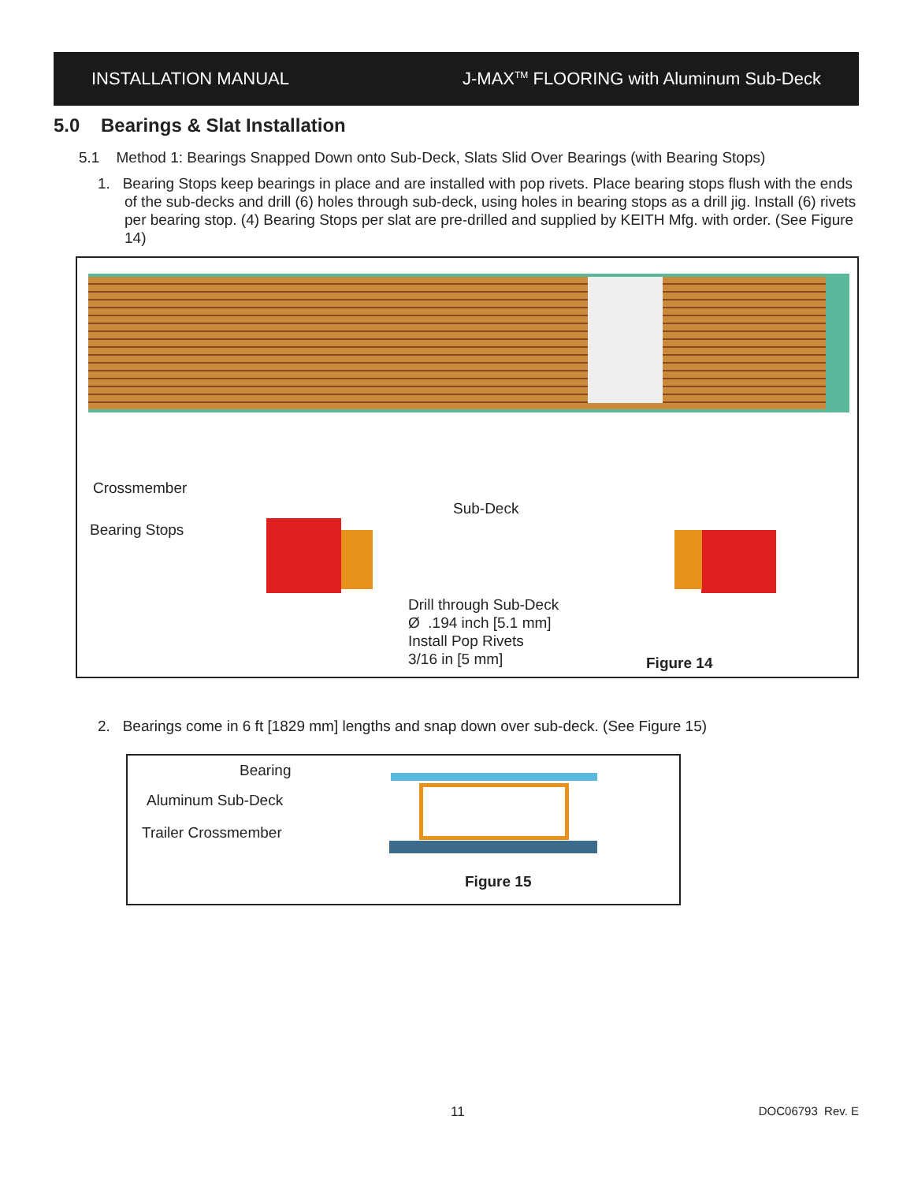INSTALLATION MANUAL J-MAX<sup>TM</sup> FLOORING with Aluminum Sub-Deck
5.0 Bearings & Slat Installation
5.1 Method 1: Bearings Snapped Down onto Sub-Deck, Slats Slid Over Bearings (with Bearing Stops)
1. Bearing Stops keep bearings in place and are installed with pop rivets. Place bearing stops flush with the ends of the sub-decks and drill (6) holes through sub-deck, using holes in bearing stops as a drill jig. Install (6) rivets per bearing stop. (4) Bearing Stops per slat are pre-drilled and supplied by KEITH Mfg. with order. (See Figure 14)
Crossmember
Bearing Stops
Sub-Deck
Drill through Sub-Deck
Ø .194 inch [5.1 mm]
Install Pop Rivets
3/16 in [5 mm] Figure 14
2. Bearings come in 6 ft [1829 mm] lengths and snap down over sub-deck. (See Figure 15)
Bearing
Aluminum Sub-Deck
Trailer Crossmember
Figure 15
11 DOC06793 Rev. E